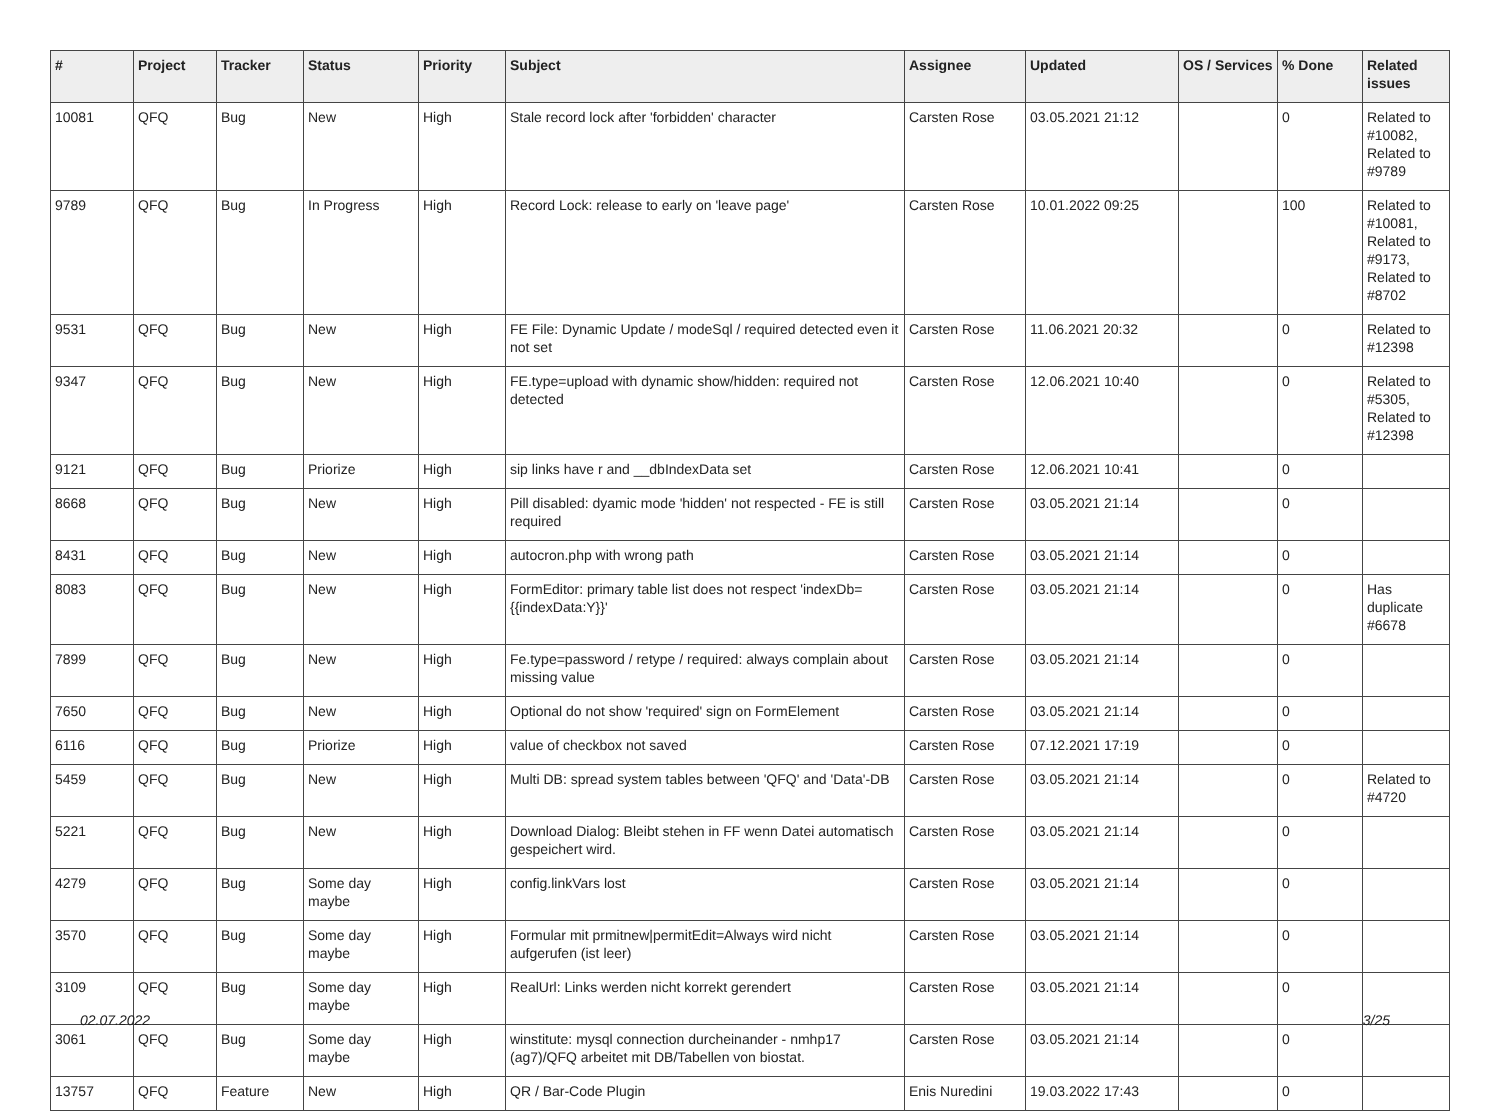| # | Project | Tracker | Status | Priority | Subject | Assignee | Updated | OS / Services | % Done | Related issues |
| --- | --- | --- | --- | --- | --- | --- | --- | --- | --- | --- |
| 10081 | QFQ | Bug | New | High | Stale record lock after 'forbidden' character | Carsten Rose | 03.05.2021 21:12 | | 0 | Related to #10082, Related to #9789 |
| 9789 | QFQ | Bug | In Progress | High | Record Lock: release to early on 'leave page' | Carsten Rose | 10.01.2022 09:25 | | 100 | Related to #10081, Related to #9173, Related to #8702 |
| 9531 | QFQ | Bug | New | High | FE File: Dynamic Update / modeSql / required detected even it not set | Carsten Rose | 11.06.2021 20:32 | | 0 | Related to #12398 |
| 9347 | QFQ | Bug | New | High | FE.type=upload with dynamic show/hidden: required not detected | Carsten Rose | 12.06.2021 10:40 | | 0 | Related to #5305, Related to #12398 |
| 9121 | QFQ | Bug | Priorize | High | sip links have r and __dbIndexData set | Carsten Rose | 12.06.2021 10:41 | | 0 | |
| 8668 | QFQ | Bug | New | High | Pill disabled: dyamic mode 'hidden' not respected - FE is still required | Carsten Rose | 03.05.2021 21:14 | | 0 | |
| 8431 | QFQ | Bug | New | High | autocron.php with wrong path | Carsten Rose | 03.05.2021 21:14 | | 0 | |
| 8083 | QFQ | Bug | New | High | FormEditor: primary table list does not respect 'indexDb={{indexData:Y}}' | Carsten Rose | 03.05.2021 21:14 | | 0 | Has duplicate #6678 |
| 7899 | QFQ | Bug | New | High | Fe.type=password / retype / required: always complain about missing value | Carsten Rose | 03.05.2021 21:14 | | 0 | |
| 7650 | QFQ | Bug | New | High | Optional do not show 'required' sign on FormElement | Carsten Rose | 03.05.2021 21:14 | | 0 | |
| 6116 | QFQ | Bug | Priorize | High | value of checkbox not saved | Carsten Rose | 07.12.2021 17:19 | | 0 | |
| 5459 | QFQ | Bug | New | High | Multi DB: spread system tables between 'QFQ' and 'Data'-DB | Carsten Rose | 03.05.2021 21:14 | | 0 | Related to #4720 |
| 5221 | QFQ | Bug | New | High | Download Dialog: Bleibt stehen in FF wenn Datei automatisch gespeichert wird. | Carsten Rose | 03.05.2021 21:14 | | 0 | |
| 4279 | QFQ | Bug | Some day maybe | High | config.linkVars lost | Carsten Rose | 03.05.2021 21:14 | | 0 | |
| 3570 | QFQ | Bug | Some day maybe | High | Formular mit prmitnew/permitEdit=Always wird nicht aufgerufen (ist leer) | Carsten Rose | 03.05.2021 21:14 | | 0 | |
| 3109 | QFQ | Bug | Some day maybe | High | RealUrl: Links werden nicht korrekt gerendert | Carsten Rose | 03.05.2021 21:14 | | 0 | |
| 3061 | QFQ | Bug | Some day maybe | High | winstitute: mysql connection durcheinander - nmhp17 (ag7)/QFQ arbeitet mit DB/Tabellen von biostat. | Carsten Rose | 03.05.2021 21:14 | | 0 | |
| 13757 | QFQ | Feature | New | High | QR / Bar-Code Plugin | Enis Nuredini | 19.03.2022 17:43 | | 0 | |
02.07.2022 3/25